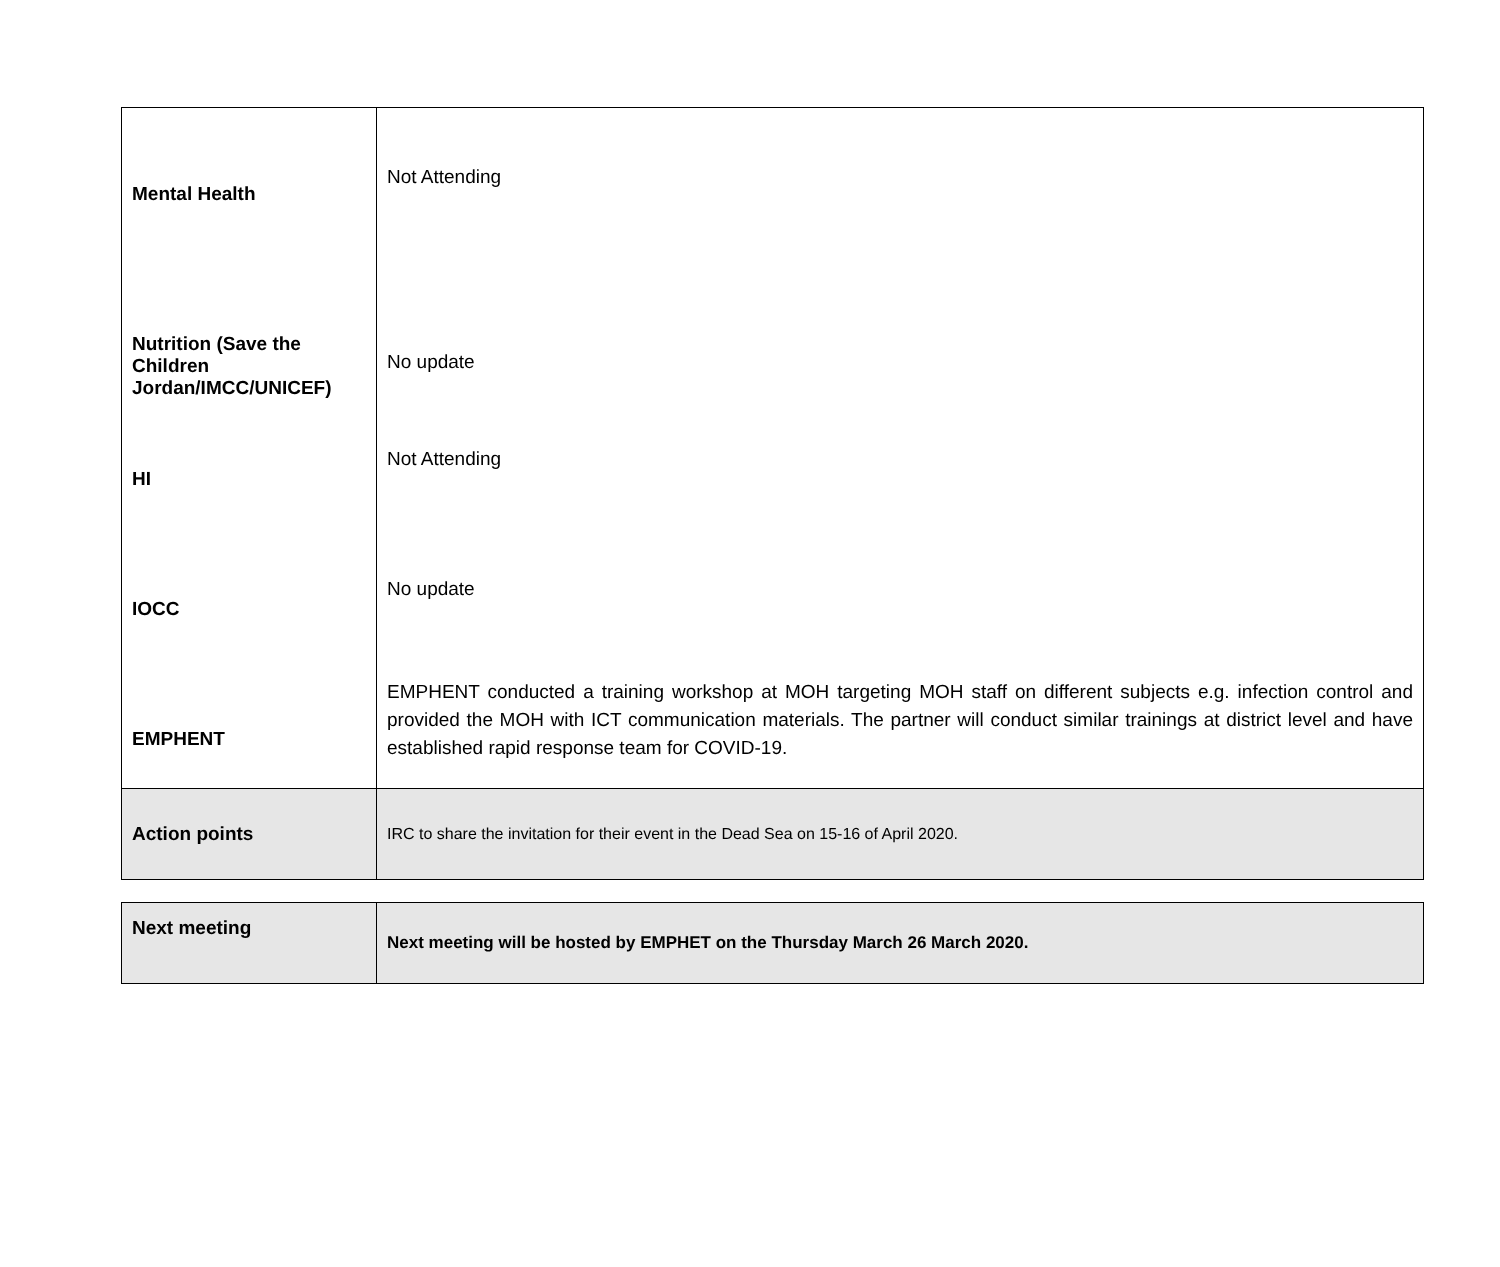| Mental Health | Not Attending |
| Nutrition (Save the Children Jordan/IMCC/UNICEF) | No update |
| HI | Not Attending |
| IOCC | No update |
| EMPHENT | EMPHENT conducted a training workshop at MOH targeting MOH staff on different subjects e.g. infection control and provided the MOH with ICT communication materials. The partner will conduct similar trainings at district level and have established rapid response team for COVID-19. |
| Action points | IRC to share the invitation for their event in the Dead Sea on 15-16 of April 2020. |
| Next meeting | Next meeting will be hosted by EMPHET on the Thursday March 26 March 2020. |